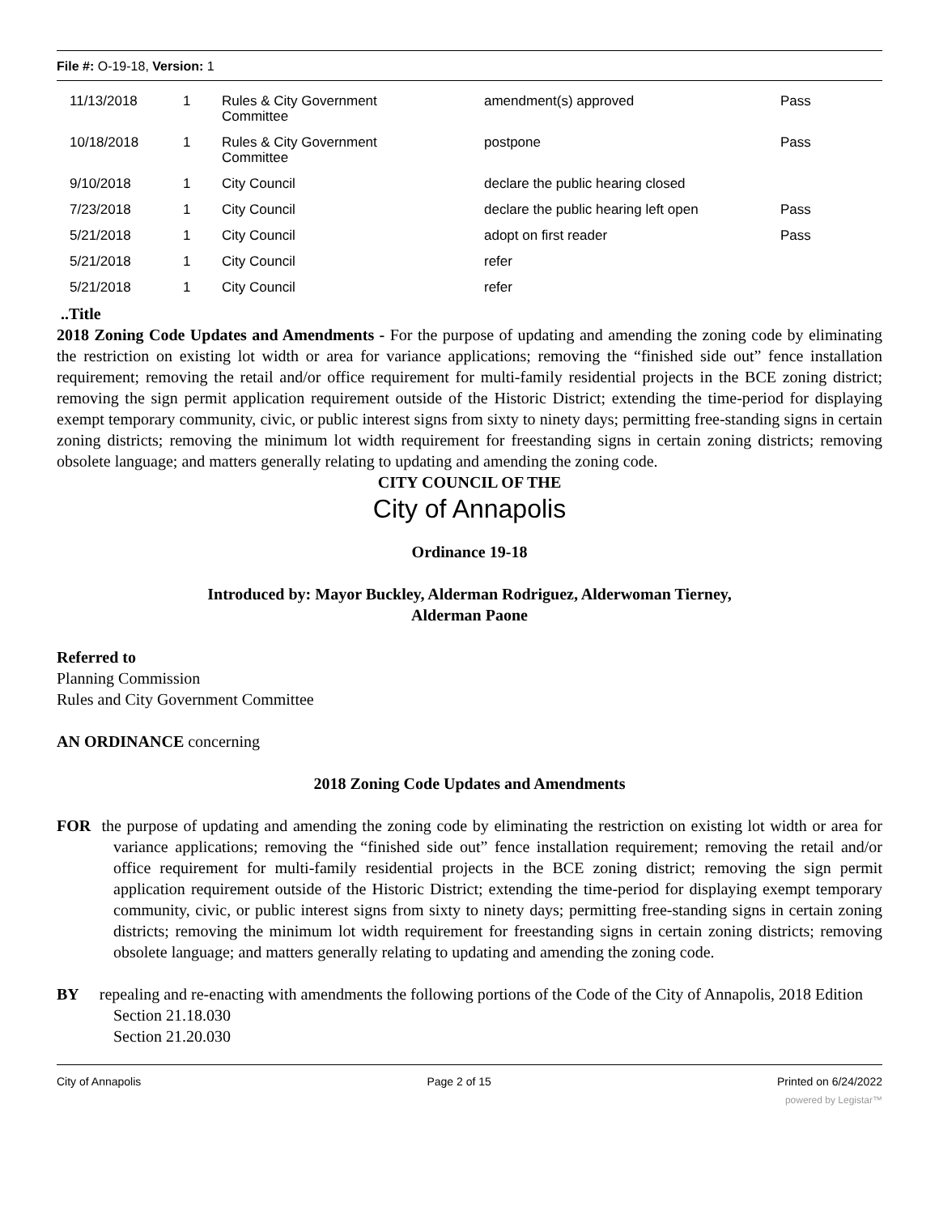File #: O-19-18, Version: 1
| 11/13/2018 | 1 | Rules & City Government Committee | amendment(s) approved | Pass |
| 10/18/2018 | 1 | Rules & City Government Committee | postpone | Pass |
| 9/10/2018 | 1 | City Council | declare the public hearing closed | |
| 7/23/2018 | 1 | City Council | declare the public hearing left open | Pass |
| 5/21/2018 | 1 | City Council | adopt on first reader | Pass |
| 5/21/2018 | 1 | City Council | refer | |
| 5/21/2018 | 1 | City Council | refer | |
..Title
2018 Zoning Code Updates and Amendments - For the purpose of updating and amending the zoning code by eliminating the restriction on existing lot width or area for variance applications; removing the “finished side out” fence installation requirement; removing the retail and/or office requirement for multi-family residential projects in the BCE zoning district; removing the sign permit application requirement outside of the Historic District; extending the time-period for displaying exempt temporary community, civic, or public interest signs from sixty to ninety days; permitting free-standing signs in certain zoning districts; removing the minimum lot width requirement for freestanding signs in certain zoning districts; removing obsolete language; and matters generally relating to updating and amending the zoning code.
CITY COUNCIL OF THE
City of Annapolis
Ordinance 19-18
Introduced by: Mayor Buckley, Alderman Rodriguez, Alderwoman Tierney,
Alderman Paone
Referred to
Planning Commission
Rules and City Government Committee
AN ORDINANCE concerning
2018 Zoning Code Updates and Amendments
FOR the purpose of updating and amending the zoning code by eliminating the restriction on existing lot width or area for variance applications; removing the “finished side out” fence installation requirement; removing the retail and/or office requirement for multi-family residential projects in the BCE zoning district; removing the sign permit application requirement outside of the Historic District; extending the time-period for displaying exempt temporary community, civic, or public interest signs from sixty to ninety days; permitting free-standing signs in certain zoning districts; removing the minimum lot width requirement for freestanding signs in certain zoning districts; removing obsolete language; and matters generally relating to updating and amending the zoning code.
BY repealing and re-enacting with amendments the following portions of the Code of the City of Annapolis, 2018 Edition
Section 21.18.030
Section 21.20.030
City of Annapolis Page 2 of 15 Printed on 6/24/2022
powered by Legistar™